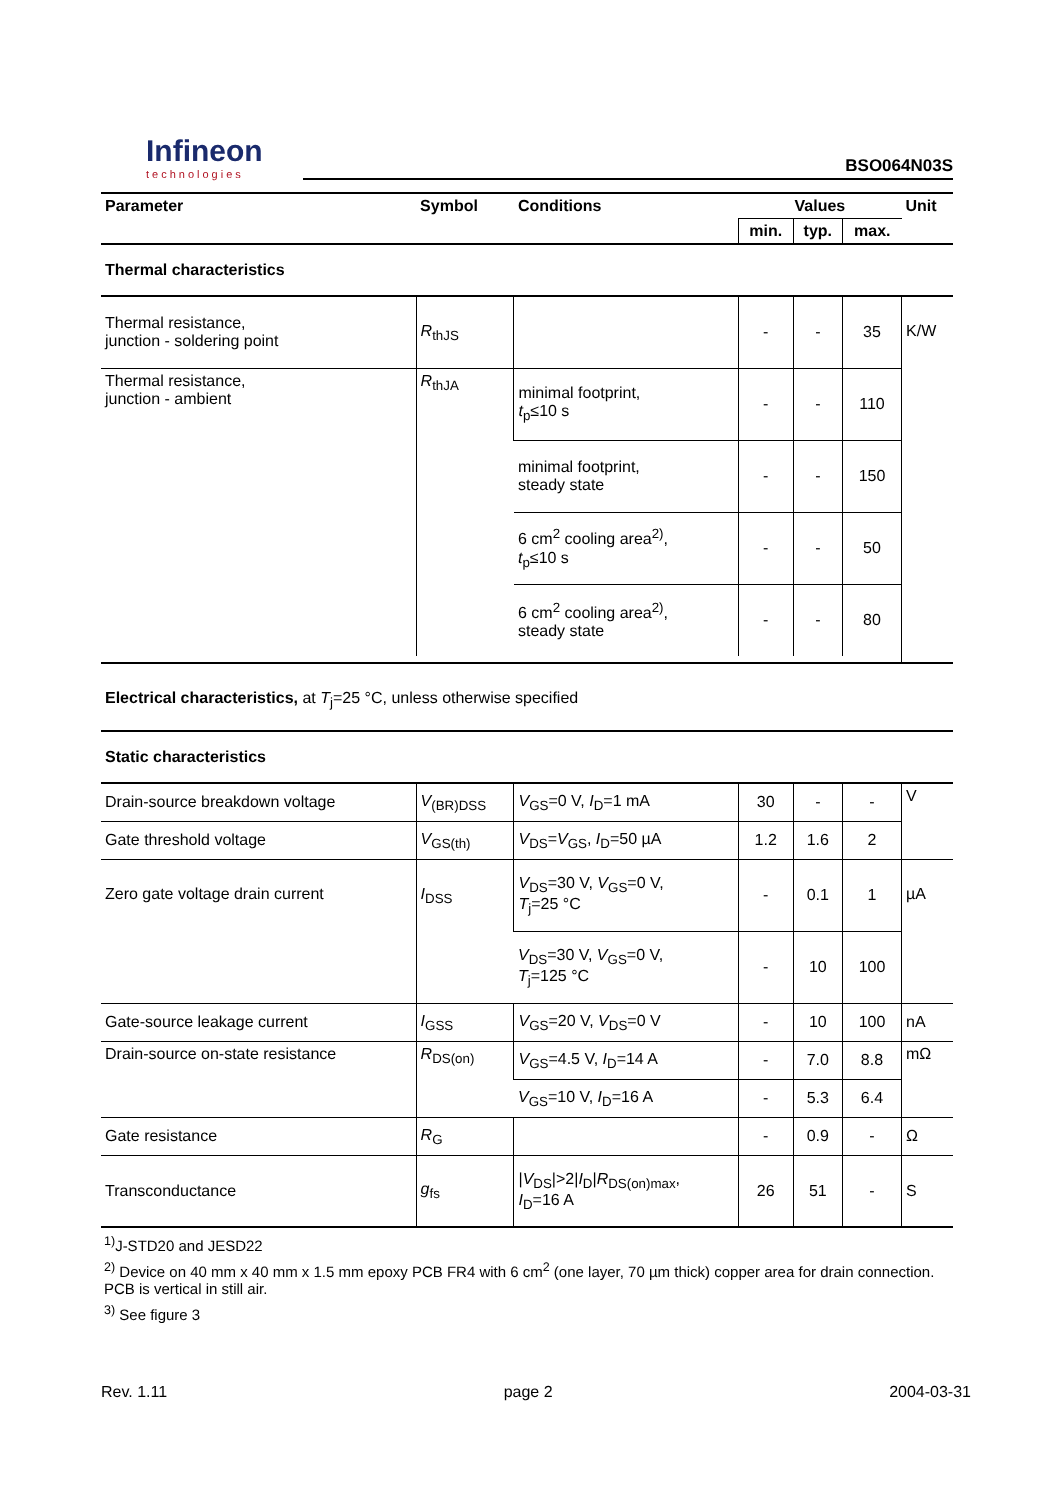Infineon
technologies
BSO064N03S
| Parameter | Symbol | Conditions | Values | | | Unit |
| --- | --- | --- | --- | --- | --- | --- |
| | | | min. | typ. | max. | |
| Thermal characteristics | | | | | | |
| Thermal resistance, junction - soldering point | R<sub>thJS</sub> | | - | - | 35 | K/W |
| Thermal resistance, junction - ambient | R<sub>thJA</sub> | minimal footprint, t<sub>p</sub>≤10 s | - | - | 110 | |
| | | minimal footprint, steady state | - | - | 150 | |
| | | 6 cm<sup>2</sup> cooling area<sup>2)</sup>, t<sub>p</sub>≤10 s | - | - | 50 | |
| | | 6 cm<sup>2</sup> cooling area<sup>2)</sup>, steady state | - | - | 80 | |
| Electrical characteristics, at T<sub>j</sub>=25 °C, unless otherwise specified | | | | | | |
| Static characteristics | | | | | | |
| Drain-source breakdown voltage | V<sub>(BR)DSS</sub> | V<sub>GS</sub>=0 V, I<sub>D</sub>=1 mA | 30 | - | - | V |
| Gate threshold voltage | V<sub>GS(th)</sub> | V<sub>DS</sub>= V<sub>GS</sub>, I<sub>D</sub>=50 µA | 1.2 | 1.6 | 2 | |
| Zero gate voltage drain current | I<sub>DSS</sub> | V<sub>DS</sub>=30 V, V<sub>GS</sub>=0 V, T<sub>j</sub>=25 °C | - | 0.1 | 1 | µA |
| | | V<sub>DS</sub>=30 V, V<sub>GS</sub>=0 V, T<sub>j</sub>=125 °C | - | 10 | 100 | |
| Gate-source leakage current | I<sub>GSS</sub> | V<sub>GS</sub>=20 V, V<sub>DS</sub>=0 V | - | 10 | 100 | nA |
| Drain-source on-state resistance | R<sub>DS(on)</sub> | V<sub>GS</sub>=4.5 V, I<sub>D</sub>=14 A | - | 7.0 | 8.8 | mΩ |
| | | V<sub>GS</sub>=10 V, I<sub>D</sub>=16 A | - | 5.3 | 6.4 | |
| Gate resistance | R<sub>G</sub> | | - | 0.9 | - | Ω |
| Transconductance | g<sub>fs</sub> | / V<sub>DS</sub>/>2/ I<sub>D</sub>/ R<sub>DS(on)max</sub>, I<sub>D</sub>=16 A | 26 | 51 | - | S |
<sup>1)</sup> J-STD20 and JESD22
<sup>2)</sup> Device on 40 mm x 40 mm x 1.5 mm epoxy PCB FR4 with 6 cm<sup>2</sup> (one layer, 70 µm thick) copper area for drain connection. PCB is vertical in still air.
<sup>3)</sup> See figure 3
Rev. 1.11 page 2 2004-03-31